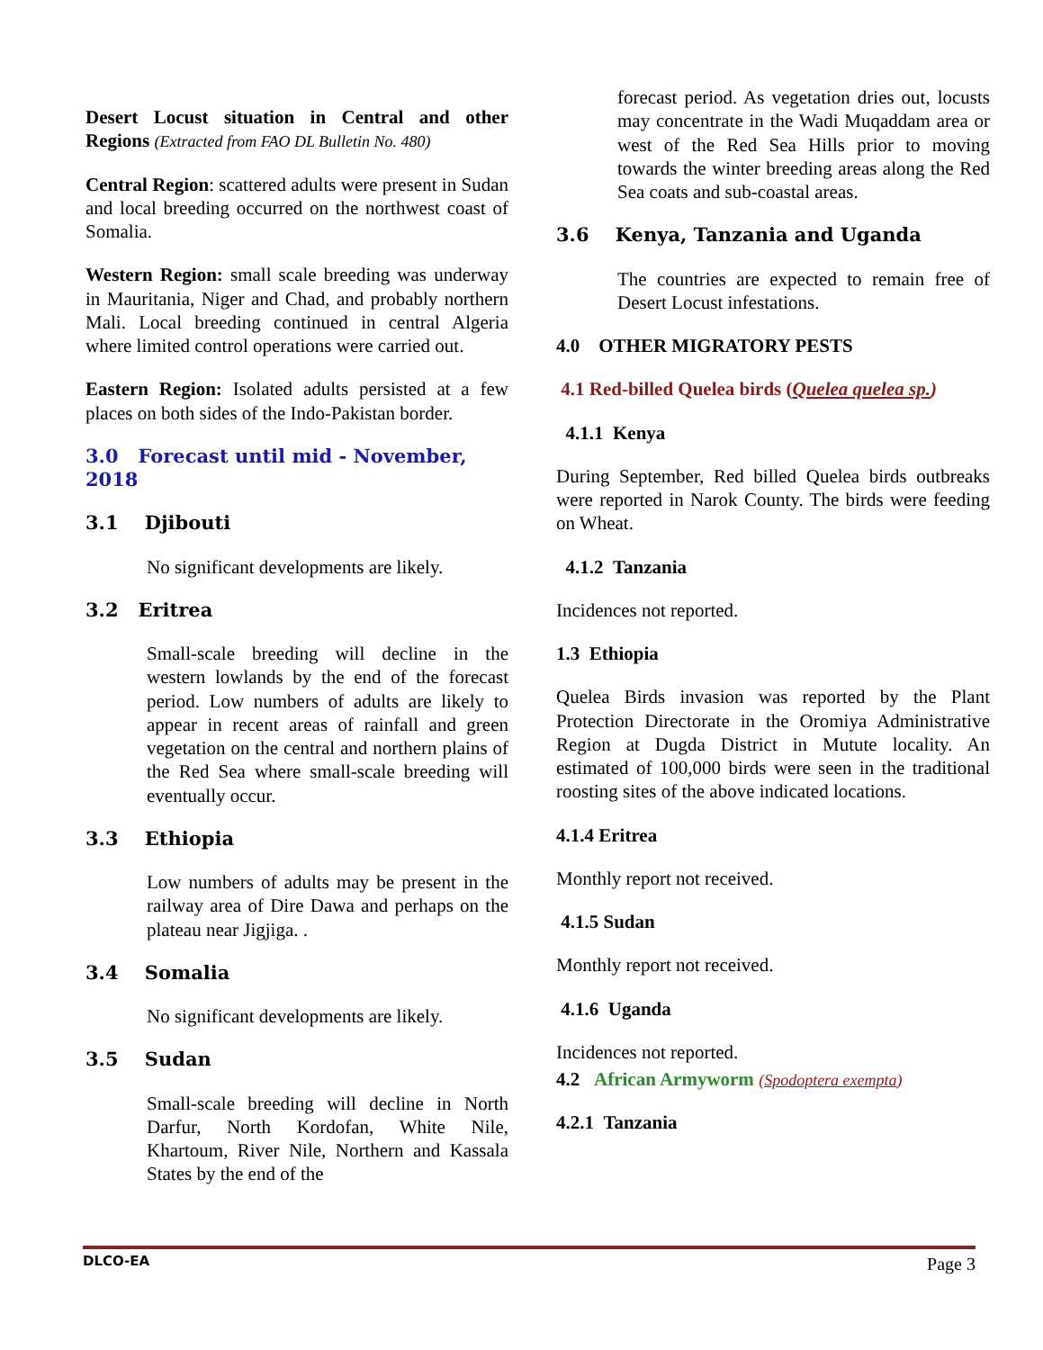Desert Locust situation in Central and other Regions (Extracted from FAO DL Bulletin No. 480)
Central Region: scattered adults were present in Sudan and local breeding occurred on the northwest coast of Somalia.
Western Region: small scale breeding was underway in Mauritania, Niger and Chad, and probably northern Mali. Local breeding continued in central Algeria where limited control operations were carried out.
Eastern Region: Isolated adults persisted at a few places on both sides of the Indo-Pakistan border.
3.0 Forecast until mid - November, 2018
3.1 Djibouti
No significant developments are likely.
3.2 Eritrea
Small-scale breeding will decline in the western lowlands by the end of the forecast period. Low numbers of adults are likely to appear in recent areas of rainfall and green vegetation on the central and northern plains of the Red Sea where small-scale breeding will eventually occur.
3.3 Ethiopia
Low numbers of adults may be present in the railway area of Dire Dawa and perhaps on the plateau near Jigjiga. .
3.4 Somalia
No significant developments are likely.
3.5 Sudan
Small-scale breeding will decline in North Darfur, North Kordofan, White Nile, Khartoum, River Nile, Northern and Kassala States by the end of the
forecast period. As vegetation dries out, locusts may concentrate in the Wadi Muqaddam area or west of the Red Sea Hills prior to moving towards the winter breeding areas along the Red Sea coats and sub-coastal areas.
3.6 Kenya, Tanzania and Uganda
The countries are expected to remain free of Desert Locust infestations.
4.0 OTHER MIGRATORY PESTS
4.1 Red-billed Quelea birds (Quelea quelea sp.)
4.1.1 Kenya
During September, Red billed Quelea birds outbreaks were reported in Narok County. The birds were feeding on Wheat.
4.1.2 Tanzania
Incidences not reported.
1.3 Ethiopia
Quelea Birds invasion was reported by the Plant Protection Directorate in the Oromiya Administrative Region at Dugda District in Mutute locality. An estimated of 100,000 birds were seen in the traditional roosting sites of the above indicated locations.
4.1.4 Eritrea
Monthly report not received.
4.1.5 Sudan
Monthly report not received.
4.1.6 Uganda
Incidences not reported.
4.2 African Armyworm (Spodoptera exempta)
4.2.1 Tanzania
DLCO-EA Page 3